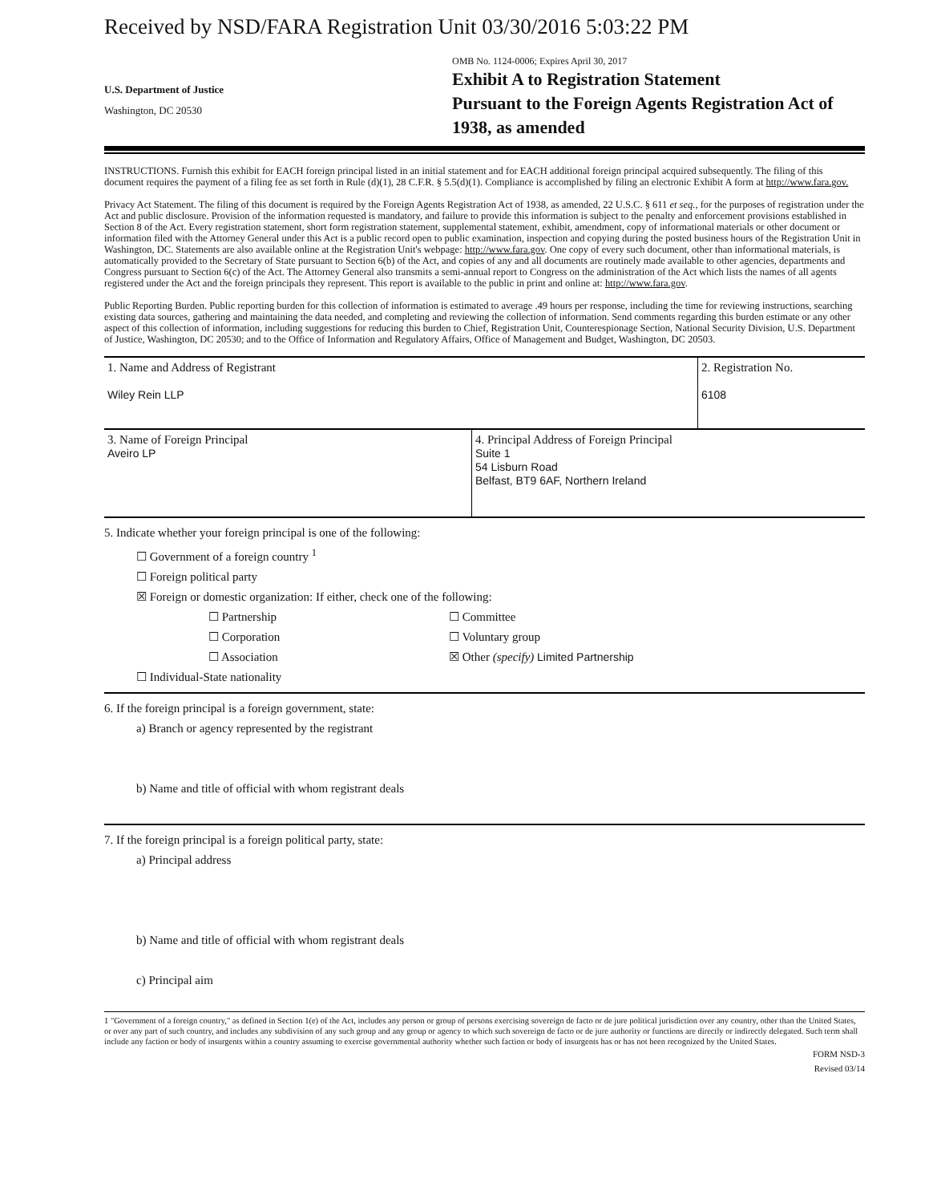Received by NSD/FARA Registration Unit 03/30/2016 5:03:22 PM
U.S. Department of Justice
Washington, DC 20530
OMB No. 1124-0006; Expires April 30, 2017
Exhibit A to Registration Statement
Pursuant to the Foreign Agents Registration Act of 1938, as amended
INSTRUCTIONS. Furnish this exhibit for EACH foreign principal listed in an initial statement and for EACH additional foreign principal acquired subsequently. The filing of this document requires the payment of a filing fee as set forth in Rule (d)(1), 28 C.F.R. § 5.5(d)(1). Compliance is accomplished by filing an electronic Exhibit A form at http://www.fara.gov.
Privacy Act Statement. The filing of this document is required by the Foreign Agents Registration Act of 1938, as amended, 22 U.S.C. § 611 et seq., for the purposes of registration under the Act and public disclosure. Provision of the information requested is mandatory, and failure to provide this information is subject to the penalty and enforcement provisions established in Section 8 of the Act. Every registration statement, short form registration statement, supplemental statement, exhibit, amendment, copy of informational materials or other document or information filed with the Attorney General under this Act is a public record open to public examination, inspection and copying during the posted business hours of the Registration Unit in Washington, DC. Statements are also available online at the Registration Unit's webpage: http://www.fara.gov. One copy of every such document, other than informational materials, is automatically provided to the Secretary of State pursuant to Section 6(b) of the Act, and copies of any and all documents are routinely made available to other agencies, departments and Congress pursuant to Section 6(c) of the Act. The Attorney General also transmits a semi-annual report to Congress on the administration of the Act which lists the names of all agents registered under the Act and the foreign principals they represent. This report is available to the public in print and online at: http://www.fara.gov.
Public Reporting Burden. Public reporting burden for this collection of information is estimated to average .49 hours per response, including the time for reviewing instructions, searching existing data sources, gathering and maintaining the data needed, and completing and reviewing the collection of information. Send comments regarding this burden estimate or any other aspect of this collection of information, including suggestions for reducing this burden to Chief, Registration Unit, Counterespionage Section, National Security Division, U.S. Department of Justice, Washington, DC 20530; and to the Office of Information and Regulatory Affairs, Office of Management and Budget, Washington, DC 20503.
| 1. Name and Address of Registrant Wiley Rein LLP | | 2. Registration No. 6108 |
| 3. Name of Foreign Principal Aveiro LP | 4. Principal Address of Foreign Principal Suite 1 54 Lisburn Road Belfast, BT9 6AF, Northern Ireland | |
5. Indicate whether your foreign principal is one of the following:
☐ Government of a foreign country <sup>1</sup>
☐ Foreign political party
☒ Foreign or domestic organization: If either, check one of the following:
☐ Partnership
☐ Corporation
☐ Association
☐ Committee
☐ Voluntary group
☒ Other (specify) Limited Partnership
☐ Individual-State nationality
6. If the foreign principal is a foreign government, state:
a) Branch or agency represented by the registrant
b) Name and title of official with whom registrant deals
7. If the foreign principal is a foreign political party, state:
a) Principal address
b) Name and title of official with whom registrant deals
c) Principal aim
1 "Government of a foreign country," as defined in Section 1(e) of the Act, includes any person or group of persons exercising sovereign de facto or de jure political jurisdiction over any country, other than the United States, or over any part of such country, and includes any subdivision of any such group and any group or agency to which such sovereign de facto or de jure authority or functions are directly or indirectly delegated. Such term shall include any faction or body of insurgents within a country assuming to exercise governmental authority whether such faction or body of insurgents has or has not been recognized by the United States.
FORM NSD-3
Revised 03/14